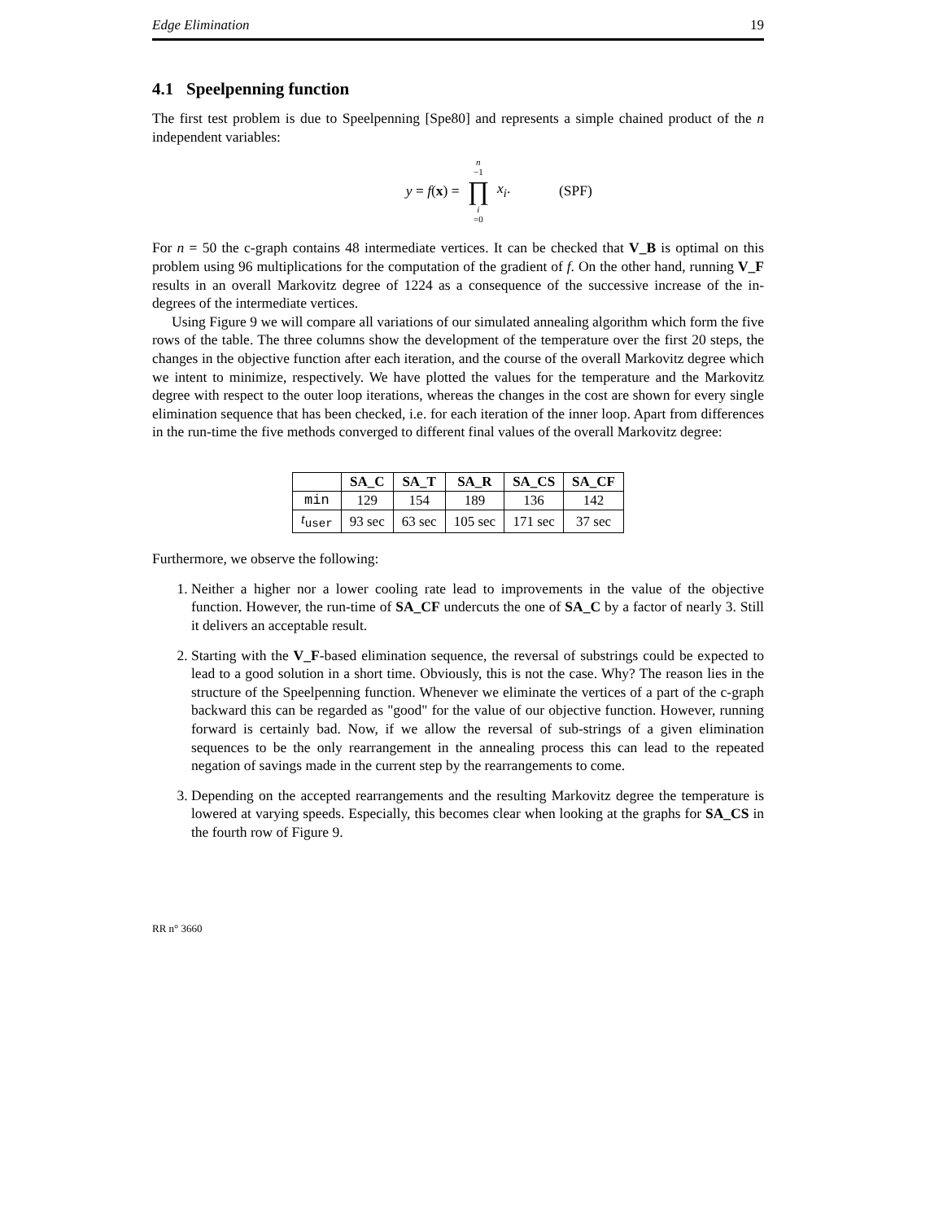Edge Elimination 19
4.1 Speelpenning function
The first test problem is due to Speelpenning [Spe80] and represents a simple chained product of the n independent variables:
y = f(x) = n −1 ∏ i =0 x<sub>i</sub>. (SPF)
For n = 50 the c-graph contains 48 intermediate vertices. It can be checked that V_B is optimal on this problem using 96 multiplications for the computation of the gradient of f. On the other hand, running V_F results in an overall Markovitz degree of 1224 as a consequence of the successive increase of the in-degrees of the intermediate vertices.
Using Figure 9 we will compare all variations of our simulated annealing algorithm which form the five rows of the table. The three columns show the development of the temperature over the first 20 steps, the changes in the objective function after each iteration, and the course of the overall Markovitz degree which we intent to minimize, respectively. We have plotted the values for the temperature and the Markovitz degree with respect to the outer loop iterations, whereas the changes in the cost are shown for every single elimination sequence that has been checked, i.e. for each iteration of the inner loop. Apart from differences in the run-time the five methods converged to different final values of the overall Markovitz degree:
| | SA_C | SA_T | SA_R | SA_CS | SA_CF |
| --- | --- | --- | --- | --- | --- |
| min | 129 | 154 | 189 | 136 | 142 |
| t<sub>user</sub> | 93 sec | 63 sec | 105 sec | 171 sec | 37 sec |
Furthermore, we observe the following:
1. Neither a higher nor a lower cooling rate lead to improvements in the value of the objective function. However, the run-time of SA_CF undercuts the one of SA_C by a factor of nearly 3. Still it delivers an acceptable result.
2. Starting with the V_F-based elimination sequence, the reversal of substrings could be expected to lead to a good solution in a short time. Obviously, this is not the case. Why? The reason lies in the structure of the Speelpenning function. Whenever we eliminate the vertices of a part of the c-graph backward this can be regarded as "good" for the value of our objective function. However, running forward is certainly bad. Now, if we allow the reversal of sub-strings of a given elimination sequences to be the only rearrangement in the annealing process this can lead to the repeated negation of savings made in the current step by the rearrangements to come.
3. Depending on the accepted rearrangements and the resulting Markovitz degree the temperature is lowered at varying speeds. Especially, this becomes clear when looking at the graphs for SA_CS in the fourth row of Figure 9.
RR n° 3660